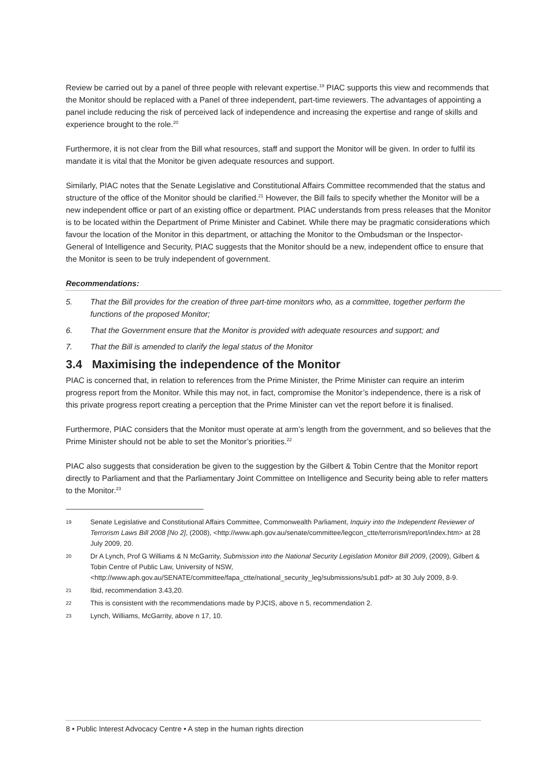Review be carried out by a panel of three people with relevant expertise.<sup>19</sup> PIAC supports this view and recommends that the Monitor should be replaced with a Panel of three independent, part-time reviewers. The advantages of appointing a panel include reducing the risk of perceived lack of independence and increasing the expertise and range of skills and experience brought to the role.<sup>20</sup>
Furthermore, it is not clear from the Bill what resources, staff and support the Monitor will be given. In order to fulfil its mandate it is vital that the Monitor be given adequate resources and support.
Similarly, PIAC notes that the Senate Legislative and Constitutional Affairs Committee recommended that the status and structure of the office of the Monitor should be clarified.<sup>21</sup> However, the Bill fails to specify whether the Monitor will be a new independent office or part of an existing office or department. PIAC understands from press releases that the Monitor is to be located within the Department of Prime Minister and Cabinet. While there may be pragmatic considerations which favour the location of the Monitor in this department, or attaching the Monitor to the Ombudsman or the Inspector-General of Intelligence and Security, PIAC suggests that the Monitor should be a new, independent office to ensure that the Monitor is seen to be truly independent of government.
Recommendations:
5. That the Bill provides for the creation of three part-time monitors who, as a committee, together perform the functions of the proposed Monitor;
6. That the Government ensure that the Monitor is provided with adequate resources and support; and
7. That the Bill is amended to clarify the legal status of the Monitor
3.4 Maximising the independence of the Monitor
PIAC is concerned that, in relation to references from the Prime Minister, the Prime Minister can require an interim progress report from the Monitor. While this may not, in fact, compromise the Monitor’s independence, there is a risk of this private progress report creating a perception that the Prime Minister can vet the report before it is finalised.
Furthermore, PIAC considers that the Monitor must operate at arm’s length from the government, and so believes that the Prime Minister should not be able to set the Monitor’s priorities.<sup>22</sup>
PIAC also suggests that consideration be given to the suggestion by the Gilbert & Tobin Centre that the Monitor report directly to Parliament and that the Parliamentary Joint Committee on Intelligence and Security being able to refer matters to the Monitor.<sup>23</sup>
19 Senate Legislative and Constitutional Affairs Committee, Commonwealth Parliament, Inquiry into the Independent Reviewer of Terrorism Laws Bill 2008 [No 2], (2008), <http://www.aph.gov.au/senate/committee/legcon_ctte/terrorism/report/index.htm> at 28 July 2009, 20.
20 Dr A Lynch, Prof G Williams & N McGarrity, Submission into the National Security Legislation Monitor Bill 2009, (2009), Gilbert & Tobin Centre of Public Law, University of NSW, <http://www.aph.gov.au/SENATE/committee/fapa_ctte/national_security_leg/submissions/sub1.pdf> at 30 July 2009, 8-9.
21 Ibid, recommendation 3.43,20.
22 This is consistent with the recommendations made by PJCIS, above n 5, recommendation 2.
23 Lynch, Williams, McGarrity, above n 17, 10.
8 • Public Interest Advocacy Centre • A step in the human rights direction